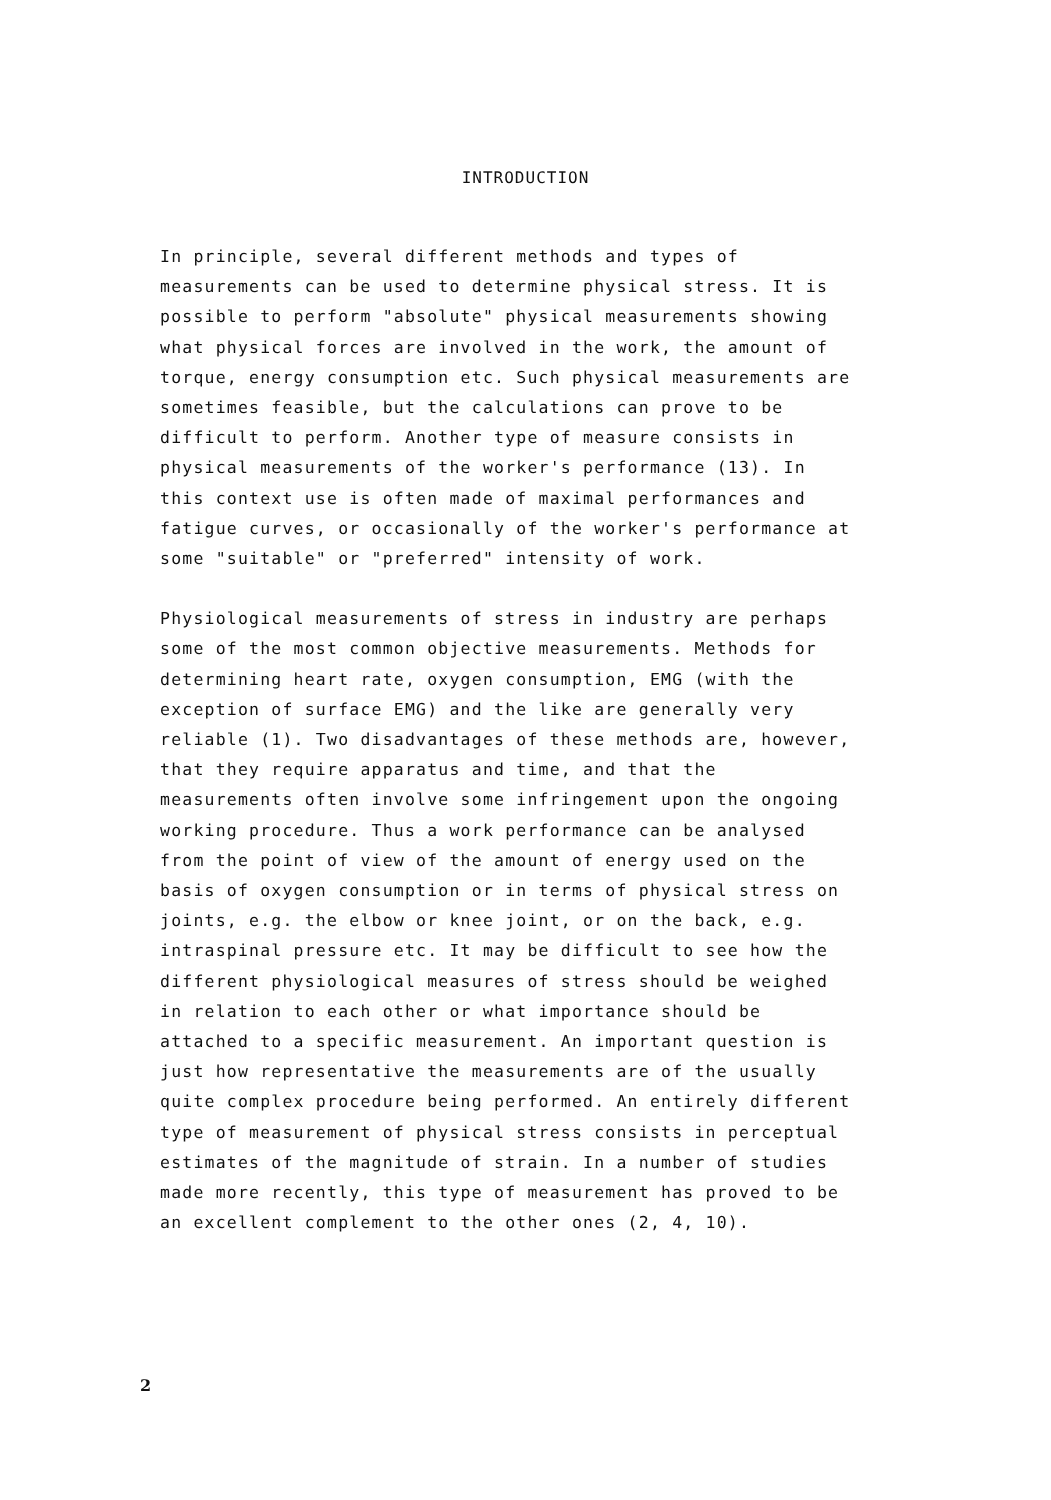INTRODUCTION
In principle, several different methods and types of
measurements can be used to determine physical stress. It is
possible to perform "absolute" physical measurements showing
what physical forces are involved in the work, the amount of
torque, energy consumption etc. Such physical measurements are
sometimes feasible, but the calculations can prove to be
difficult to perform. Another type of measure consists in
physical measurements of the worker's performance (13). In
this context use is often made of maximal performances and
fatigue curves, or occasionally of the worker's performance at
some "suitable" or "preferred" intensity of work.
Physiological measurements of stress in industry are perhaps
some of the most common objective measurements. Methods for
determining heart rate, oxygen consumption, EMG (with the
exception of surface EMG) and the like are generally very
reliable (1). Two disadvantages of these methods are, however,
that they require apparatus and time, and that the
measurements often involve some infringement upon the ongoing
working procedure. Thus a work performance can be analysed
from the point of view of the amount of energy used on the
basis of oxygen consumption or in terms of physical stress on
joints, e.g. the elbow or knee joint, or on the back, e.g.
intraspinal pressure etc. It may be difficult to see how the
different physiological measures of stress should be weighed
in relation to each other or what importance should be
attached to a specific measurement. An important question is
just how representative the measurements are of the usually
quite complex procedure being performed. An entirely different
type of measurement of physical stress consists in perceptual
estimates of the magnitude of strain. In a number of studies
made more recently, this type of measurement has proved to be
an excellent complement to the other ones (2, 4, 10).
2